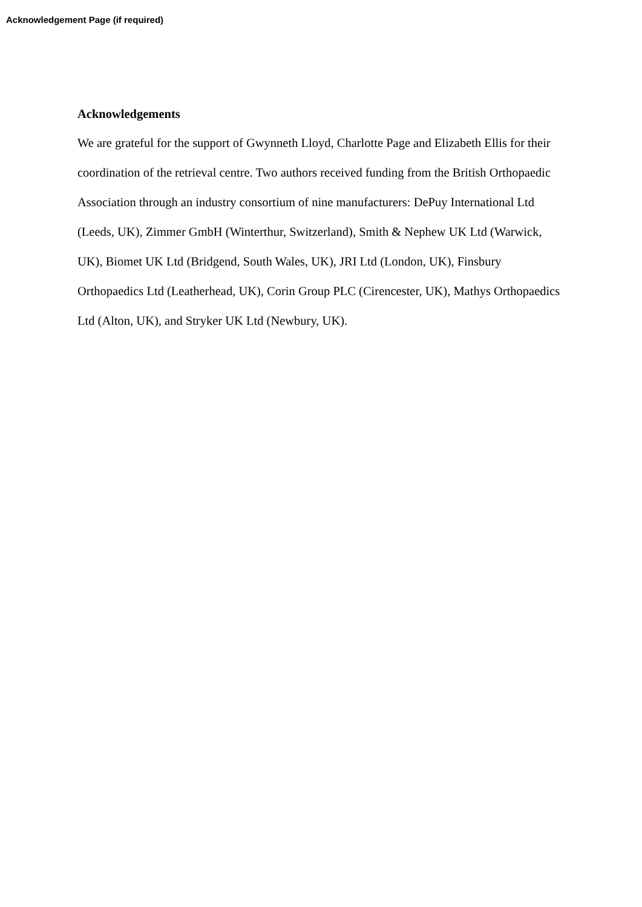Acknowledgement Page (if required)
Acknowledgements
We are grateful for the support of Gwynneth Lloyd, Charlotte Page and Elizabeth Ellis for their coordination of the retrieval centre. Two authors received funding from the British Orthopaedic Association through an industry consortium of nine manufacturers: DePuy International Ltd (Leeds, UK), Zimmer GmbH (Winterthur, Switzerland), Smith & Nephew UK Ltd (Warwick, UK), Biomet UK Ltd (Bridgend, South Wales, UK), JRI Ltd (London, UK), Finsbury Orthopaedics Ltd (Leatherhead, UK), Corin Group PLC (Cirencester, UK), Mathys Orthopaedics Ltd (Alton, UK), and Stryker UK Ltd (Newbury, UK).